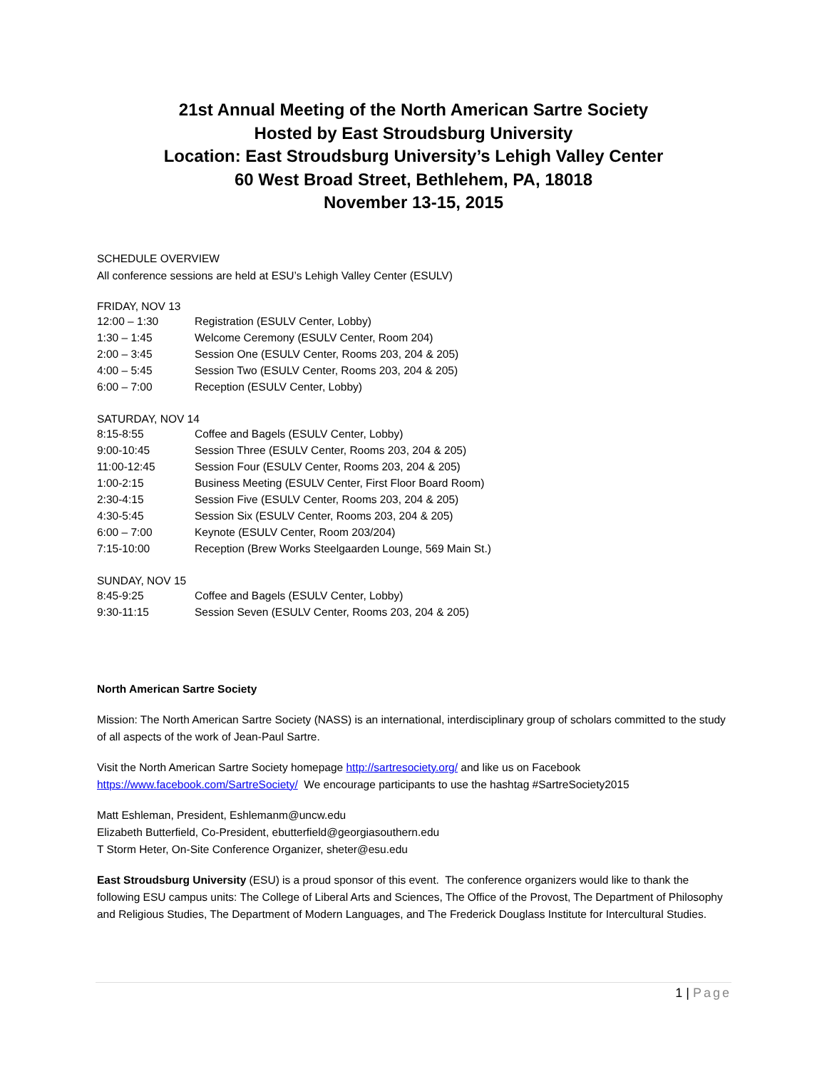21st Annual Meeting of the North American Sartre Society
Hosted by East Stroudsburg University
Location: East Stroudsburg University’s Lehigh Valley Center
60 West Broad Street, Bethlehem, PA, 18018
November 13-15, 2015
SCHEDULE OVERVIEW
All conference sessions are held at ESU’s Lehigh Valley Center (ESULV)
FRIDAY, NOV 13
| 12:00 – 1:30 | Registration (ESULV Center, Lobby) |
| 1:30 – 1:45 | Welcome Ceremony (ESULV Center, Room 204) |
| 2:00 – 3:45 | Session One (ESULV Center, Rooms 203, 204 & 205) |
| 4:00 – 5:45 | Session Two (ESULV Center, Rooms 203, 204 & 205) |
| 6:00 – 7:00 | Reception (ESULV Center, Lobby) |
SATURDAY, NOV 14
| 8:15-8:55 | Coffee and Bagels (ESULV Center, Lobby) |
| 9:00-10:45 | Session Three (ESULV Center, Rooms 203, 204 & 205) |
| 11:00-12:45 | Session Four (ESULV Center, Rooms 203, 204 & 205) |
| 1:00-2:15 | Business Meeting (ESULV Center, First Floor Board Room) |
| 2:30-4:15 | Session Five (ESULV Center, Rooms 203, 204 & 205) |
| 4:30-5:45 | Session Six (ESULV Center, Rooms 203, 204 & 205) |
| 6:00 – 7:00 | Keynote (ESULV Center, Room 203/204) |
| 7:15-10:00 | Reception (Brew Works Steelgaarden Lounge, 569 Main St.) |
SUNDAY, NOV 15
| 8:45-9:25 | Coffee and Bagels (ESULV Center, Lobby) |
| 9:30-11:15 | Session Seven (ESULV Center, Rooms 203, 204 & 205) |
North American Sartre Society
Mission: The North American Sartre Society (NASS) is an international, interdisciplinary group of scholars committed to the study of all aspects of the work of Jean-Paul Sartre.
Visit the North American Sartre Society homepage http://sartresociety.org/ and like us on Facebook https://www.facebook.com/SartreSociety/ We encourage participants to use the hashtag #SartreSociety2015
Matt Eshleman, President, Eshlemanm@uncw.edu
Elizabeth Butterfield, Co-President, ebutterfield@georgiasouthern.edu
T Storm Heter, On-Site Conference Organizer, sheter@esu.edu
East Stroudsburg University (ESU) is a proud sponsor of this event. The conference organizers would like to thank the following ESU campus units: The College of Liberal Arts and Sciences, The Office of the Provost, The Department of Philosophy and Religious Studies, The Department of Modern Languages, and The Frederick Douglass Institute for Intercultural Studies.
1 | Page